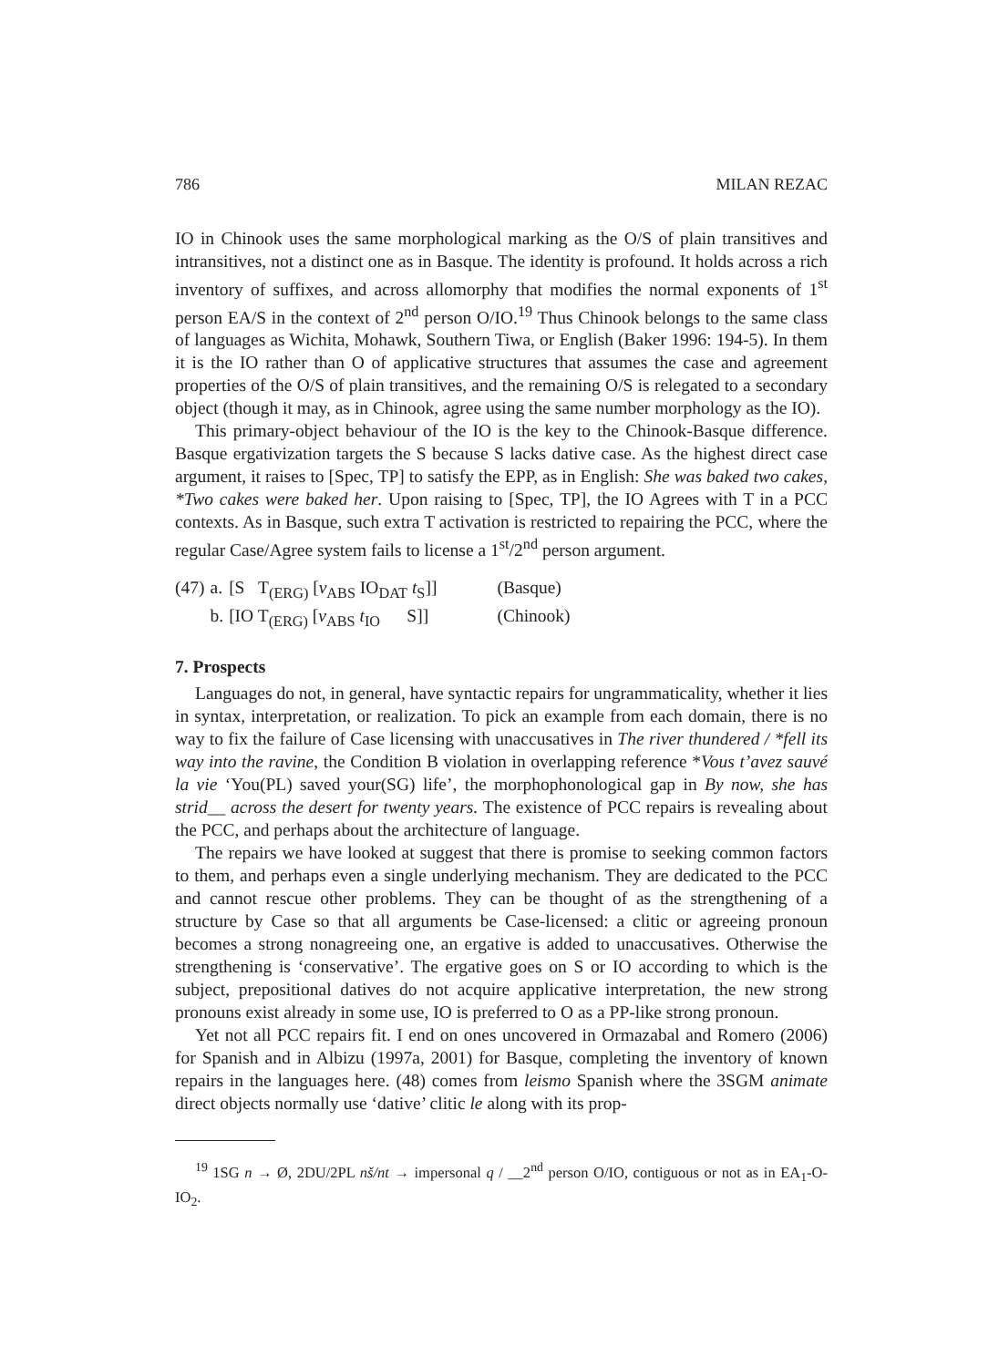786 MILAN REZAC
IO in Chinook uses the same morphological marking as the O/S of plain transitives and intransitives, not a distinct one as in Basque. The identity is profound. It holds across a rich inventory of suffixes, and across allomorphy that modifies the normal exponents of 1<sup>st</sup> person EA/S in the context of 2<sup>nd</sup> person O/IO.<sup>19</sup> Thus Chinook belongs to the same class of languages as Wichita, Mohawk, Southern Tiwa, or English (Baker 1996: 194-5). In them it is the IO rather than O of applicative structures that assumes the case and agreement properties of the O/S of plain transitives, and the remaining O/S is relegated to a secondary object (though it may, as in Chinook, agree using the same number morphology as the IO).
This primary-object behaviour of the IO is the key to the Chinook-Basque difference. Basque ergativization targets the S because S lacks dative case. As the highest direct case argument, it raises to [Spec, TP] to satisfy the EPP, as in English: She was baked two cakes, *Two cakes were baked her. Upon raising to [Spec, TP], the IO Agrees with T in a PCC contexts. As in Basque, such extra T activation is restricted to repairing the PCC, where the regular Case/Agree system fails to license a 1<sup>st</sup>/2<sup>nd</sup> person argument.
| (47) | a. | [S T<sub>(ERG)</sub> [ v<sub>ABS</sub> IO<sub>DAT</sub> t<sub>S</sub>]] | (Basque) |
| | b. | [IO T<sub>(ERG)</sub> [ v<sub>ABS</sub> t<sub>IO</sub> S]] | (Chinook) |
7. Prospects
Languages do not, in general, have syntactic repairs for ungrammaticality, whether it lies in syntax, interpretation, or realization. To pick an example from each domain, there is no way to fix the failure of Case licensing with unaccusatives in The river thundered / *fell its way into the ravine, the Condition B violation in overlapping reference *Vous t’avez sauvé la vie ‘You(PL) saved your(SG) life’, the morphophonological gap in By now, she has strid__ across the desert for twenty years. The existence of PCC repairs is revealing about the PCC, and perhaps about the architecture of language.
The repairs we have looked at suggest that there is promise to seeking common factors to them, and perhaps even a single underlying mechanism. They are dedicated to the PCC and cannot rescue other problems. They can be thought of as the strengthening of a structure by Case so that all arguments be Case-licensed: a clitic or agreeing pronoun becomes a strong nonagreeing one, an ergative is added to unaccusatives. Otherwise the strengthening is ‘conservative’. The ergative goes on S or IO according to which is the subject, prepositional datives do not acquire applicative interpretation, the new strong pronouns exist already in some use, IO is preferred to O as a PP-like strong pronoun.
Yet not all PCC repairs fit. I end on ones uncovered in Ormazabal and Romero (2006) for Spanish and in Albizu (1997a, 2001) for Basque, completing the inventory of known repairs in the languages here. (48) comes from leismo Spanish where the 3SGM animate direct objects normally use ‘dative’ clitic le along with its prop-
<sup>19</sup> 1SG n → Ø, 2DU/2PL nš/nt → impersonal q / __2<sup>nd</sup> person O/IO, contiguous or not as in EA<sub>1</sub>-O-IO<sub>2</sub>.